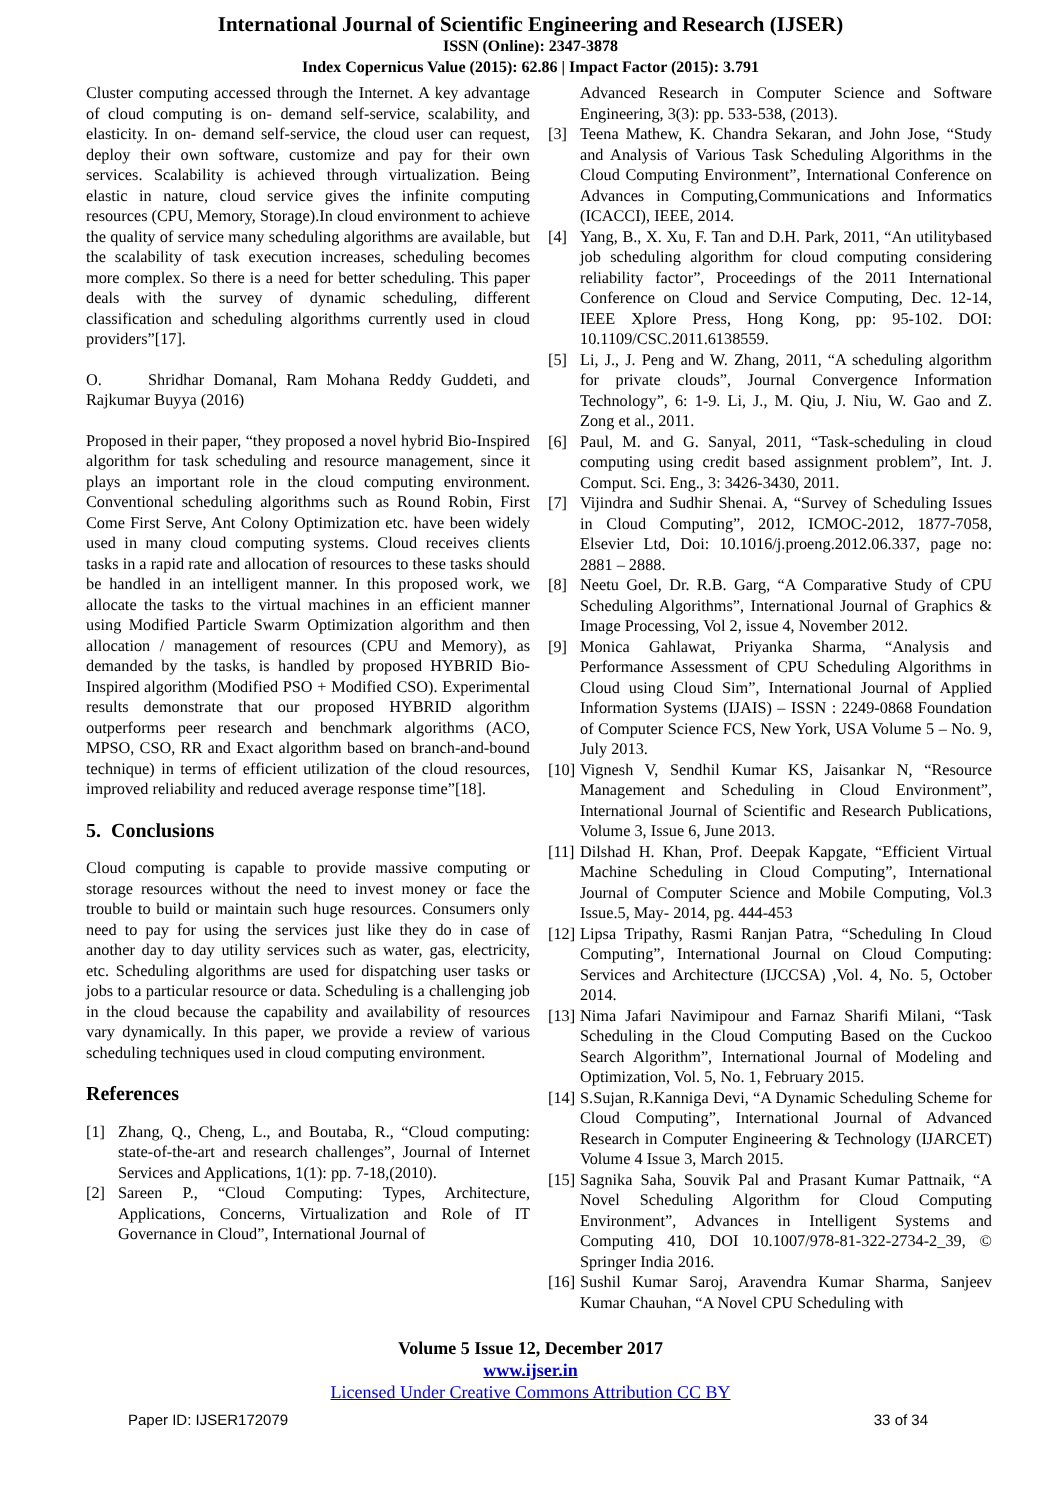International Journal of Scientific Engineering and Research (IJSER)
ISSN (Online): 2347-3878
Index Copernicus Value (2015): 62.86 | Impact Factor (2015): 3.791
Cluster computing accessed through the Internet. A key advantage of cloud computing is on- demand self-service, scalability, and elasticity. In on- demand self-service, the cloud user can request, deploy their own software, customize and pay for their own services. Scalability is achieved through virtualization. Being elastic in nature, cloud service gives the infinite computing resources (CPU, Memory, Storage).In cloud environment to achieve the quality of service many scheduling algorithms are available, but the scalability of task execution increases, scheduling becomes more complex. So there is a need for better scheduling. This paper deals with the survey of dynamic scheduling, different classification and scheduling algorithms currently used in cloud providers”[17].
O. Shridhar Domanal, Ram Mohana Reddy Guddeti, and Rajkumar Buyya (2016)
Proposed in their paper, “they proposed a novel hybrid Bio-Inspired algorithm for task scheduling and resource management, since it plays an important role in the cloud computing environment. Conventional scheduling algorithms such as Round Robin, First Come First Serve, Ant Colony Optimization etc. have been widely used in many cloud computing systems. Cloud receives clients tasks in a rapid rate and allocation of resources to these tasks should be handled in an intelligent manner. In this proposed work, we allocate the tasks to the virtual machines in an efficient manner using Modified Particle Swarm Optimization algorithm and then allocation / management of resources (CPU and Memory), as demanded by the tasks, is handled by proposed HYBRID Bio-Inspired algorithm (Modified PSO + Modified CSO). Experimental results demonstrate that our proposed HYBRID algorithm outperforms peer research and benchmark algorithms (ACO, MPSO, CSO, RR and Exact algorithm based on branch-and-bound technique) in terms of efficient utilization of the cloud resources, improved reliability and reduced average response time”[18].
5. Conclusions
Cloud computing is capable to provide massive computing or storage resources without the need to invest money or face the trouble to build or maintain such huge resources. Consumers only need to pay for using the services just like they do in case of another day to day utility services such as water, gas, electricity, etc. Scheduling algorithms are used for dispatching user tasks or jobs to a particular resource or data. Scheduling is a challenging job in the cloud because the capability and availability of resources vary dynamically. In this paper, we provide a review of various scheduling techniques used in cloud computing environment.
References
[1] Zhang, Q., Cheng, L., and Boutaba, R., “Cloud computing: state-of-the-art and research challenges”, Journal of Internet Services and Applications, 1(1): pp. 7-18,(2010).
[2] Sareen P., “Cloud Computing: Types, Architecture, Applications, Concerns, Virtualization and Role of IT Governance in Cloud”, International Journal of
Advanced Research in Computer Science and Software Engineering, 3(3): pp. 533-538, (2013).
[3] Teena Mathew, K. Chandra Sekaran, and John Jose, “Study and Analysis of Various Task Scheduling Algorithms in the Cloud Computing Environment”, International Conference on Advances in Computing,Communications and Informatics (ICACCI), IEEE, 2014.
[4] Yang, B., X. Xu, F. Tan and D.H. Park, 2011, “An utilitybased job scheduling algorithm for cloud computing considering reliability factor”, Proceedings of the 2011 International Conference on Cloud and Service Computing, Dec. 12-14, IEEE Xplore Press, Hong Kong, pp: 95-102. DOI: 10.1109/CSC.2011.6138559.
[5] Li, J., J. Peng and W. Zhang, 2011, “A scheduling algorithm for private clouds”, Journal Convergence Information Technology”, 6: 1-9. Li, J., M. Qiu, J. Niu, W. Gao and Z. Zong et al., 2011.
[6] Paul, M. and G. Sanyal, 2011, “Task-scheduling in cloud computing using credit based assignment problem”, Int. J. Comput. Sci. Eng., 3: 3426-3430, 2011.
[7] Vijindra and Sudhir Shenai. A, “Survey of Scheduling Issues in Cloud Computing”, 2012, ICMOC-2012, 1877-7058, Elsevier Ltd, Doi: 10.1016/j.proeng.2012.06.337, page no: 2881 – 2888.
[8] Neetu Goel, Dr. R.B. Garg, “A Comparative Study of CPU Scheduling Algorithms”, International Journal of Graphics & Image Processing, Vol 2, issue 4, November 2012.
[9] Monica Gahlawat, Priyanka Sharma, “Analysis and Performance Assessment of CPU Scheduling Algorithms in Cloud using Cloud Sim”, International Journal of Applied Information Systems (IJAIS) – ISSN : 2249-0868 Foundation of Computer Science FCS, New York, USA Volume 5 – No. 9, July 2013.
[10] Vignesh V, Sendhil Kumar KS, Jaisankar N, “Resource Management and Scheduling in Cloud Environment”, International Journal of Scientific and Research Publications, Volume 3, Issue 6, June 2013.
[11] Dilshad H. Khan, Prof. Deepak Kapgate, “Efficient Virtual Machine Scheduling in Cloud Computing”, International Journal of Computer Science and Mobile Computing, Vol.3 Issue.5, May- 2014, pg. 444-453
[12] Lipsa Tripathy, Rasmi Ranjan Patra, “Scheduling In Cloud Computing”, International Journal on Cloud Computing: Services and Architecture (IJCCSA) ,Vol. 4, No. 5, October 2014.
[13] Nima Jafari Navimipour and Farnaz Sharifi Milani, “Task Scheduling in the Cloud Computing Based on the Cuckoo Search Algorithm”, International Journal of Modeling and Optimization, Vol. 5, No. 1, February 2015.
[14] S.Sujan, R.Kanniga Devi, “A Dynamic Scheduling Scheme for Cloud Computing”, International Journal of Advanced Research in Computer Engineering & Technology (IJARCET) Volume 4 Issue 3, March 2015.
[15] Sagnika Saha, Souvik Pal and Prasant Kumar Pattnaik, “A Novel Scheduling Algorithm for Cloud Computing Environment”, Advances in Intelligent Systems and Computing 410, DOI 10.1007/978-81-322-2734-2_39, © Springer India 2016.
[16] Sushil Kumar Saroj, Aravendra Kumar Sharma, Sanjeev Kumar Chauhan, “A Novel CPU Scheduling with
Volume 5 Issue 12, December 2017
www.ijser.in
Licensed Under Creative Commons Attribution CC BY
Paper ID: IJSER172079 33 of 34